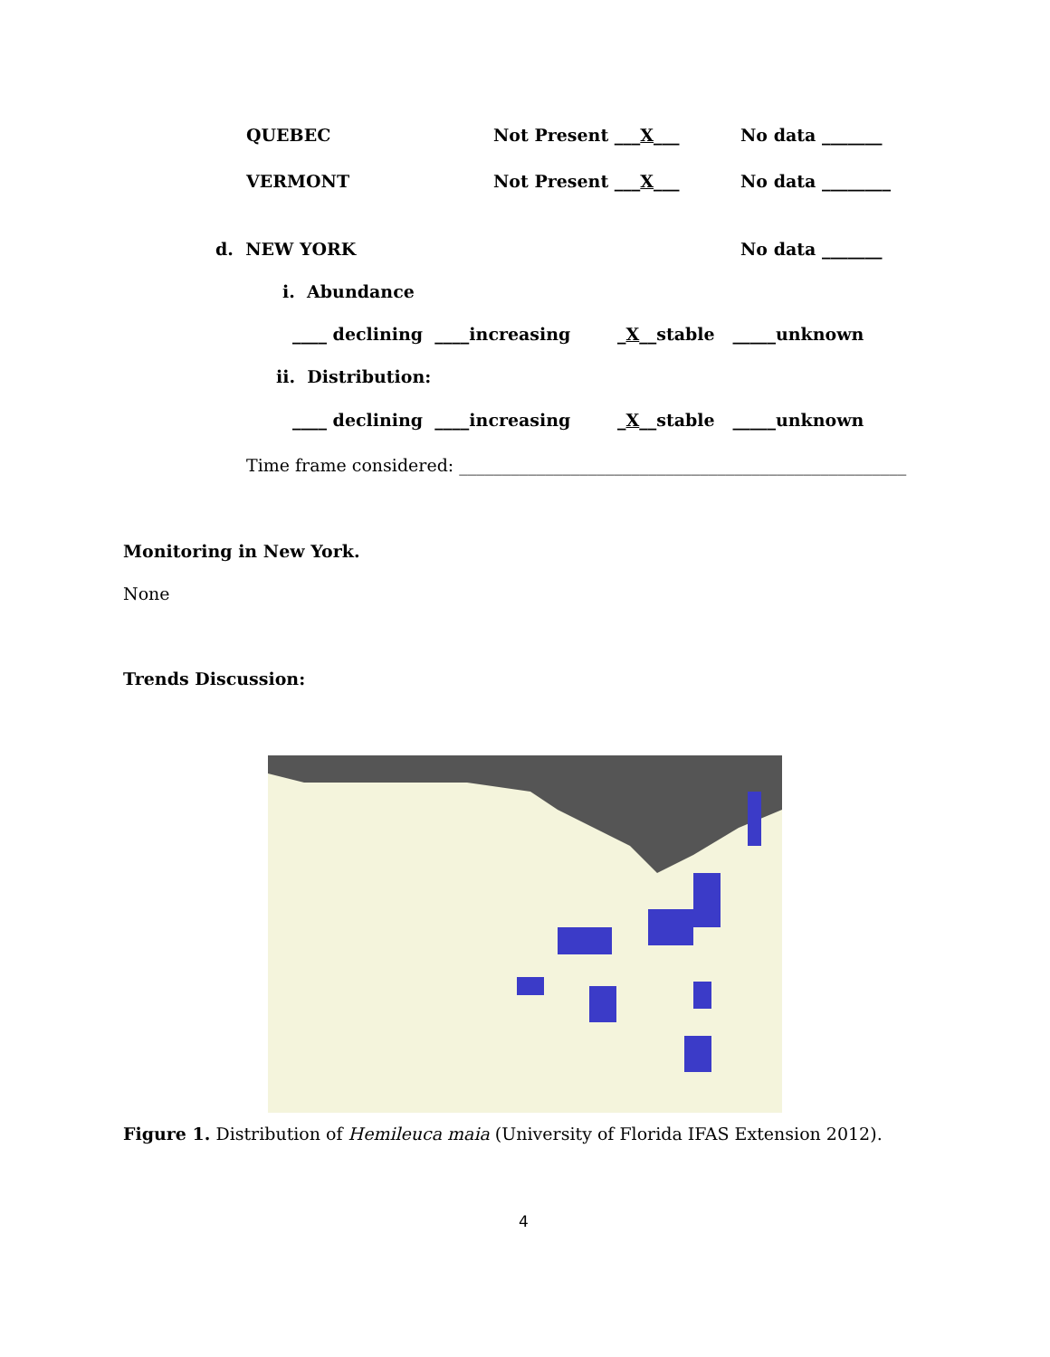QUEBEC
Not Present ___X___
No data _______
VERMONT
Not Present ___X___
No data ________
d. NEW YORK
No data _______
i. Abundance
____ declining ____increasing
_X__stable _____unknown
ii. Distribution:
____ declining ____increasing
_X__stable _____unknown
Time frame considered: ____________________________________________________
Monitoring in New York.
None
Trends Discussion:
Figure 1. Distribution of Hemileuca maia (University of Florida IFAS Extension 2012).
4